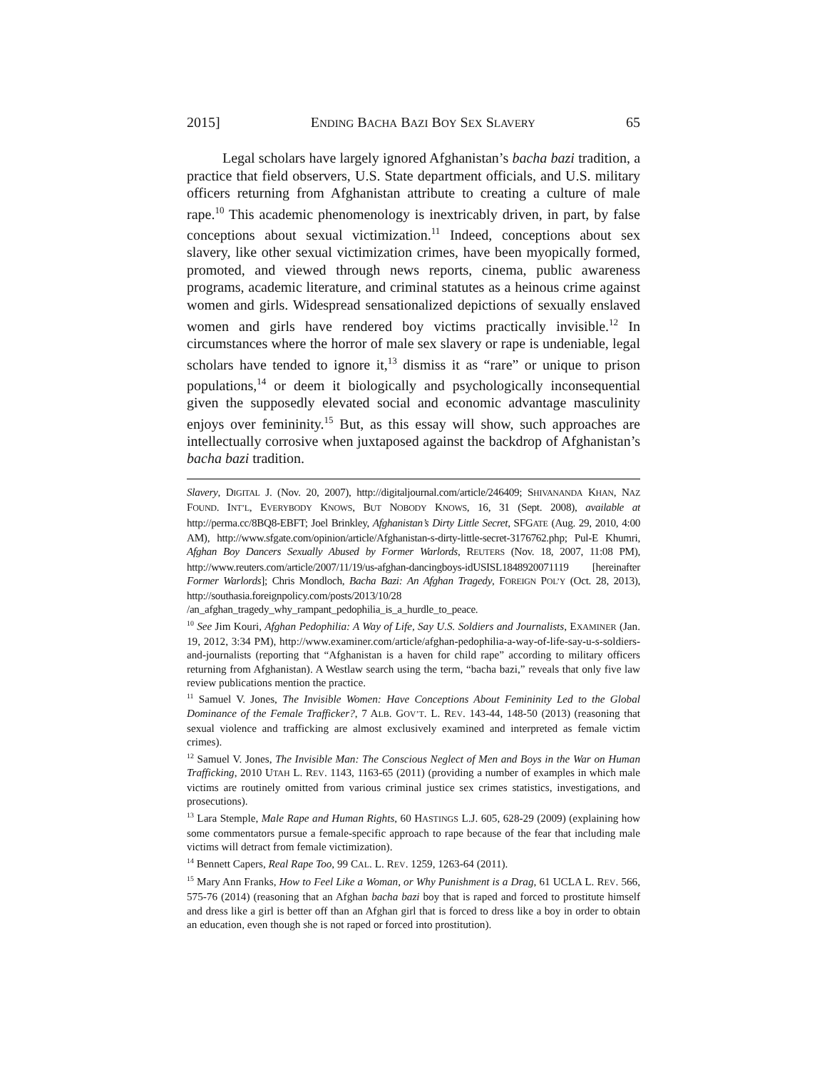2015] ENDING BACHA BAZI BOY SEX SLAVERY 65
Legal scholars have largely ignored Afghanistan’s bacha bazi tradition, a practice that field observers, U.S. State department officials, and U.S. military officers returning from Afghanistan attribute to creating a culture of male rape.<sup>10</sup> This academic phenomenology is inextricably driven, in part, by false conceptions about sexual victimization.<sup>11</sup> Indeed, conceptions about sex slavery, like other sexual victimization crimes, have been myopically formed, promoted, and viewed through news reports, cinema, public awareness programs, academic literature, and criminal statutes as a heinous crime against women and girls. Widespread sensationalized depictions of sexually enslaved women and girls have rendered boy victims practically invisible.<sup>12</sup> In circumstances where the horror of male sex slavery or rape is undeniable, legal scholars have tended to ignore it,<sup>13</sup> dismiss it as “rare” or unique to prison populations,<sup>14</sup> or deem it biologically and psychologically inconsequential given the supposedly elevated social and economic advantage masculinity enjoys over femininity.<sup>15</sup> But, as this essay will show, such approaches are intellectually corrosive when juxtaposed against the backdrop of Afghanistan’s bacha bazi tradition.
Slavery, DIGITAL J. (Nov. 20, 2007), http://digitaljournal.com/article/246409; SHIVANANDA KHAN, NAZ FOUND. INT’L, EVERYBODY KNOWS, BUT NOBODY KNOWS, 16, 31 (Sept. 2008), available at http://perma.cc/8BQ8-EBFT; Joel Brinkley, Afghanistan’s Dirty Little Secret, SFGATE (Aug. 29, 2010, 4:00 AM), http://www.sfgate.com/opinion/article/Afghanistan-s-dirty-little-secret-3176762.php; Pul-E Khumri, Afghan Boy Dancers Sexually Abused by Former Warlords, REUTERS (Nov. 18, 2007, 11:08 PM), http://www.reuters.com/article/2007/11/19/us-afghan-dancingboys-idUSISL1848920071119 [hereinafter Former Warlords]; Chris Mondloch, Bacha Bazi: An Afghan Tragedy, FOREIGN POL’Y (Oct. 28, 2013), http://southasia.foreignpolicy.com/posts/2013/10/28 /an_afghan_tragedy_why_rampant_pedophilia_is_a_hurdle_to_peace.
<sup>10</sup> See Jim Kouri, Afghan Pedophilia: A Way of Life, Say U.S. Soldiers and Journalists, EXAMINER (Jan. 19, 2012, 3:34 PM), http://www.examiner.com/article/afghan-pedophilia-a-way-of-life-say-u-s-soldiers-and-journalists (reporting that “Afghanistan is a haven for child rape” according to military officers returning from Afghanistan). A Westlaw search using the term, “bacha bazi,” reveals that only five law review publications mention the practice.
<sup>11</sup> Samuel V. Jones, The Invisible Women: Have Conceptions About Femininity Led to the Global Dominance of the Female Trafficker?, 7 ALB. GOV’T. L. REV. 143-44, 148-50 (2013) (reasoning that sexual violence and trafficking are almost exclusively examined and interpreted as female victim crimes).
<sup>12</sup> Samuel V. Jones, The Invisible Man: The Conscious Neglect of Men and Boys in the War on Human Trafficking, 2010 UTAH L. REV. 1143, 1163-65 (2011) (providing a number of examples in which male victims are routinely omitted from various criminal justice sex crimes statistics, investigations, and prosecutions).
<sup>13</sup> Lara Stemple, Male Rape and Human Rights, 60 HASTINGS L.J. 605, 628-29 (2009) (explaining how some commentators pursue a female-specific approach to rape because of the fear that including male victims will detract from female victimization).
<sup>14</sup> Bennett Capers, Real Rape Too, 99 CAL. L. REV. 1259, 1263-64 (2011).
<sup>15</sup> Mary Ann Franks, How to Feel Like a Woman, or Why Punishment is a Drag, 61 UCLA L. REV. 566, 575-76 (2014) (reasoning that an Afghan bacha bazi boy that is raped and forced to prostitute himself and dress like a girl is better off than an Afghan girl that is forced to dress like a boy in order to obtain an education, even though she is not raped or forced into prostitution).